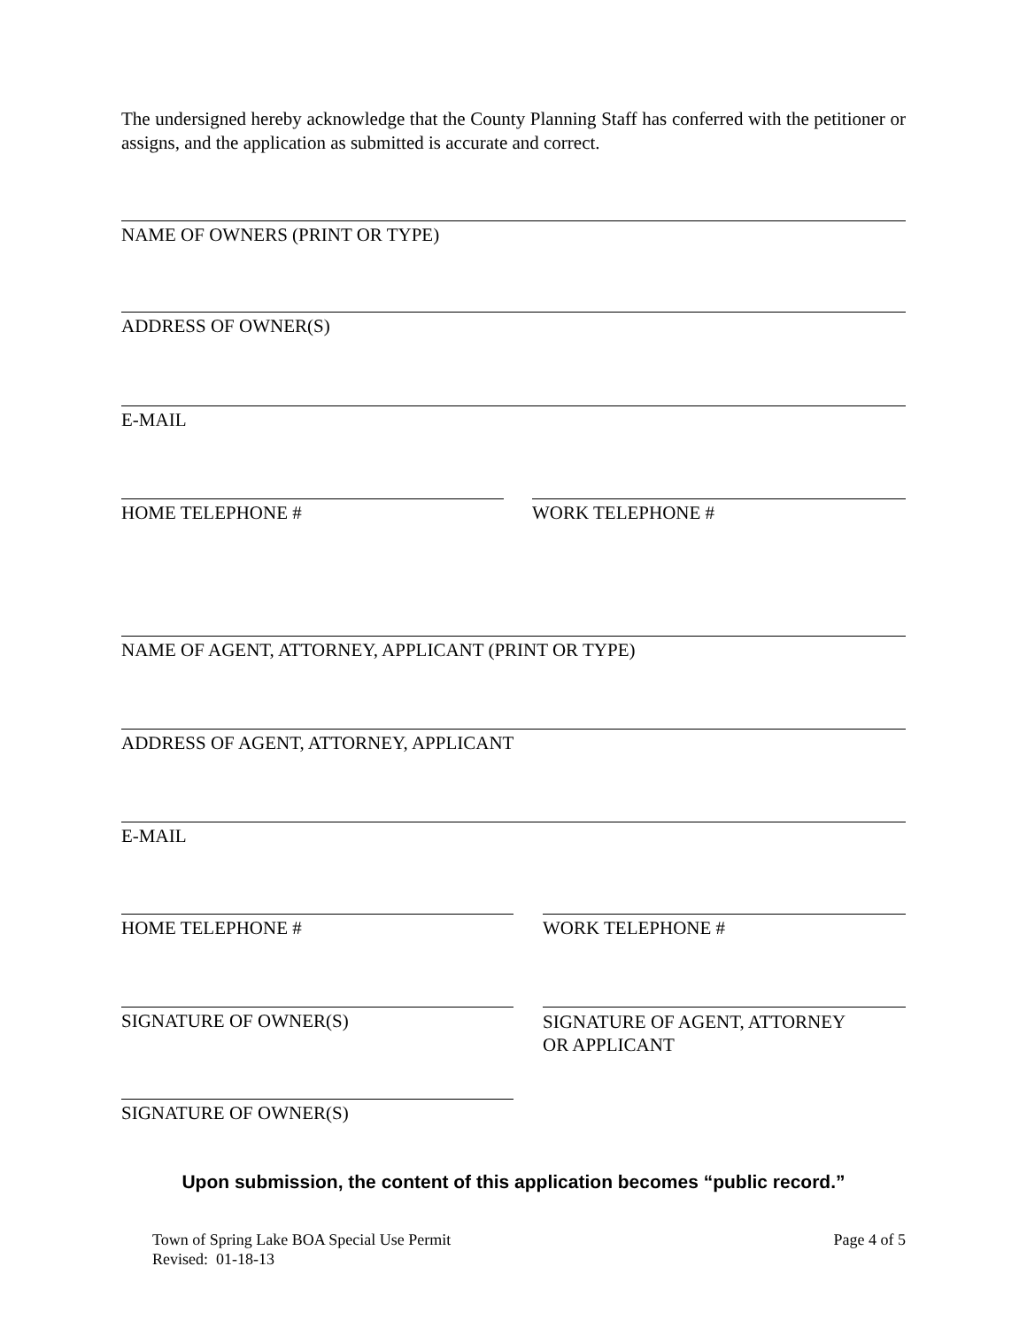The undersigned hereby acknowledge that the County Planning Staff has conferred with the petitioner or assigns, and the application as submitted is accurate and correct.
NAME OF OWNERS (PRINT OR TYPE)
ADDRESS OF OWNER(S)
E-MAIL
HOME TELEPHONE # WORK TELEPHONE #
NAME OF AGENT, ATTORNEY, APPLICANT (PRINT OR TYPE)
ADDRESS OF AGENT, ATTORNEY, APPLICANT
E-MAIL
HOME TELEPHONE # WORK TELEPHONE #
SIGNATURE OF OWNER(S)
SIGNATURE OF AGENT, ATTORNEY
OR APPLICANT
SIGNATURE OF OWNER(S)
Upon submission, the content of this application becomes “public record.”
Town of Spring Lake BOA Special Use Permit
Revised: 01-18-13
Page 4 of 5